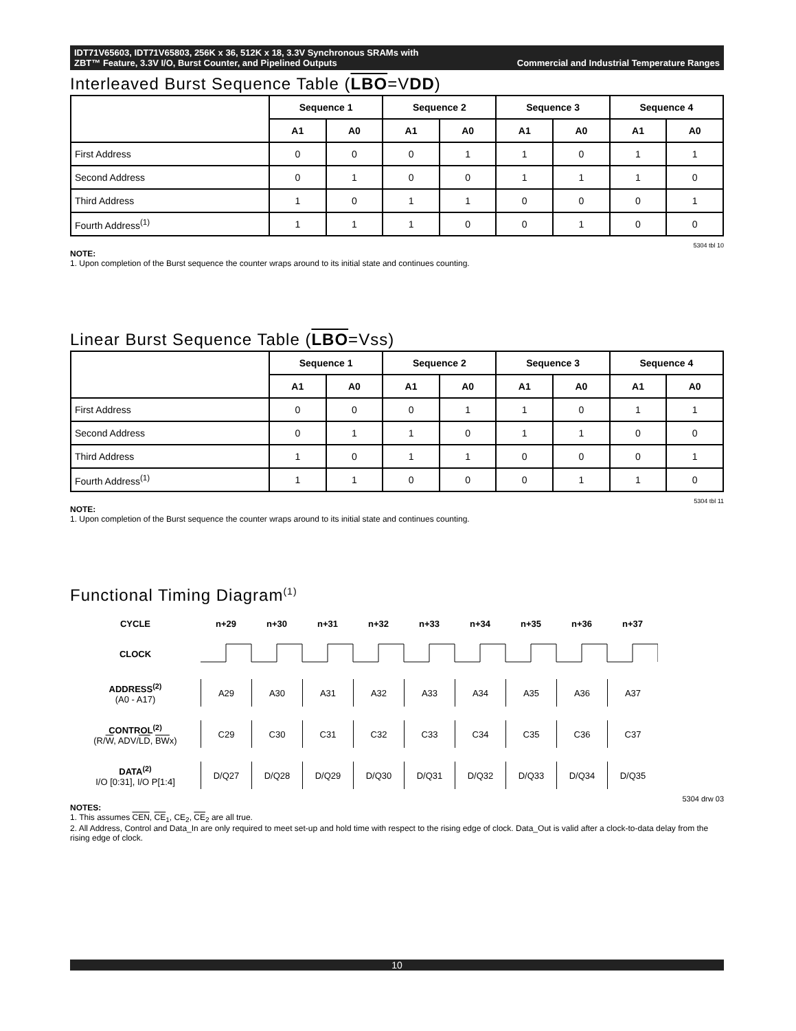IDT71V65603, IDT71V65803, 256K x 36, 512K x 18, 3.3V Synchronous SRAMs with
ZBT™ Feature, 3.3V I/O, Burst Counter, and Pipelined Outputs Commercial and Industrial Temperature Ranges
Interleaved Burst Sequence Table (LBO=VDD)
| | Sequence 1 | | Sequence 2 | | Sequence 3 | | Sequence 4 | |
| --- | --- | --- | --- | --- | --- | --- | --- | --- |
| | A1 | A0 | A1 | A0 | A1 | A0 | A1 | A0 |
| First Address | 0 | 0 | 0 | 1 | 1 | 0 | 1 | 1 |
| Second Address | 0 | 1 | 0 | 0 | 1 | 1 | 1 | 0 |
| Third Address | 1 | 0 | 1 | 1 | 0 | 0 | 0 | 1 |
| Fourth Address<sup>(1)</sup> | 1 | 1 | 1 | 0 | 0 | 1 | 0 | 0 |
5304 tbl 10
NOTE:
1. Upon completion of the Burst sequence the counter wraps around to its initial state and continues counting.
Linear Burst Sequence Table (LBO=Vss)
| | Sequence 1 | | Sequence 2 | | Sequence 3 | | Sequence 4 | |
| --- | --- | --- | --- | --- | --- | --- | --- | --- |
| | A1 | A0 | A1 | A0 | A1 | A0 | A1 | A0 |
| First Address | 0 | 0 | 0 | 1 | 1 | 0 | 1 | 1 |
| Second Address | 0 | 1 | 1 | 0 | 1 | 1 | 0 | 0 |
| Third Address | 1 | 0 | 1 | 1 | 0 | 0 | 0 | 1 |
| Fourth Address<sup>(1)</sup> | 1 | 1 | 0 | 0 | 0 | 1 | 1 | 0 |
5304 tbl 11
NOTE:
1. Upon completion of the Burst sequence the counter wraps around to its initial state and continues counting.
Functional Timing Diagram<sup>(1)</sup>
CYCLE
n+29
n+30
n+31
n+32
n+33
n+34
n+35
n+36
n+37
CLOCK
ADDRESS<sup>(2)</sup>
(A0 - A17)
A29
A30
A31
A32
A33
A34
A35
A36
A37
CONTROL<sup>(2)</sup>
(R/W, ADV/LD, BWx)
C29
C30
C31
C32
C33
C34
C35
C36
C37
DATA<sup>(2)</sup>
I/O [0:31], I/O P[1:4]
D/Q27
D/Q28
D/Q29
D/Q30
D/Q31
D/Q32
D/Q33
D/Q34
D/Q35
5304 drw 03
NOTES:
1. This assumes CEN, CE<sub>1</sub>, CE<sub>2</sub>, CE<sub>2</sub> are all true.
2. All Address, Control and Data_In are only required to meet set-up and hold time with respect to the rising edge of clock. Data_Out is valid after a clock-to-data delay from the rising edge of clock.
10